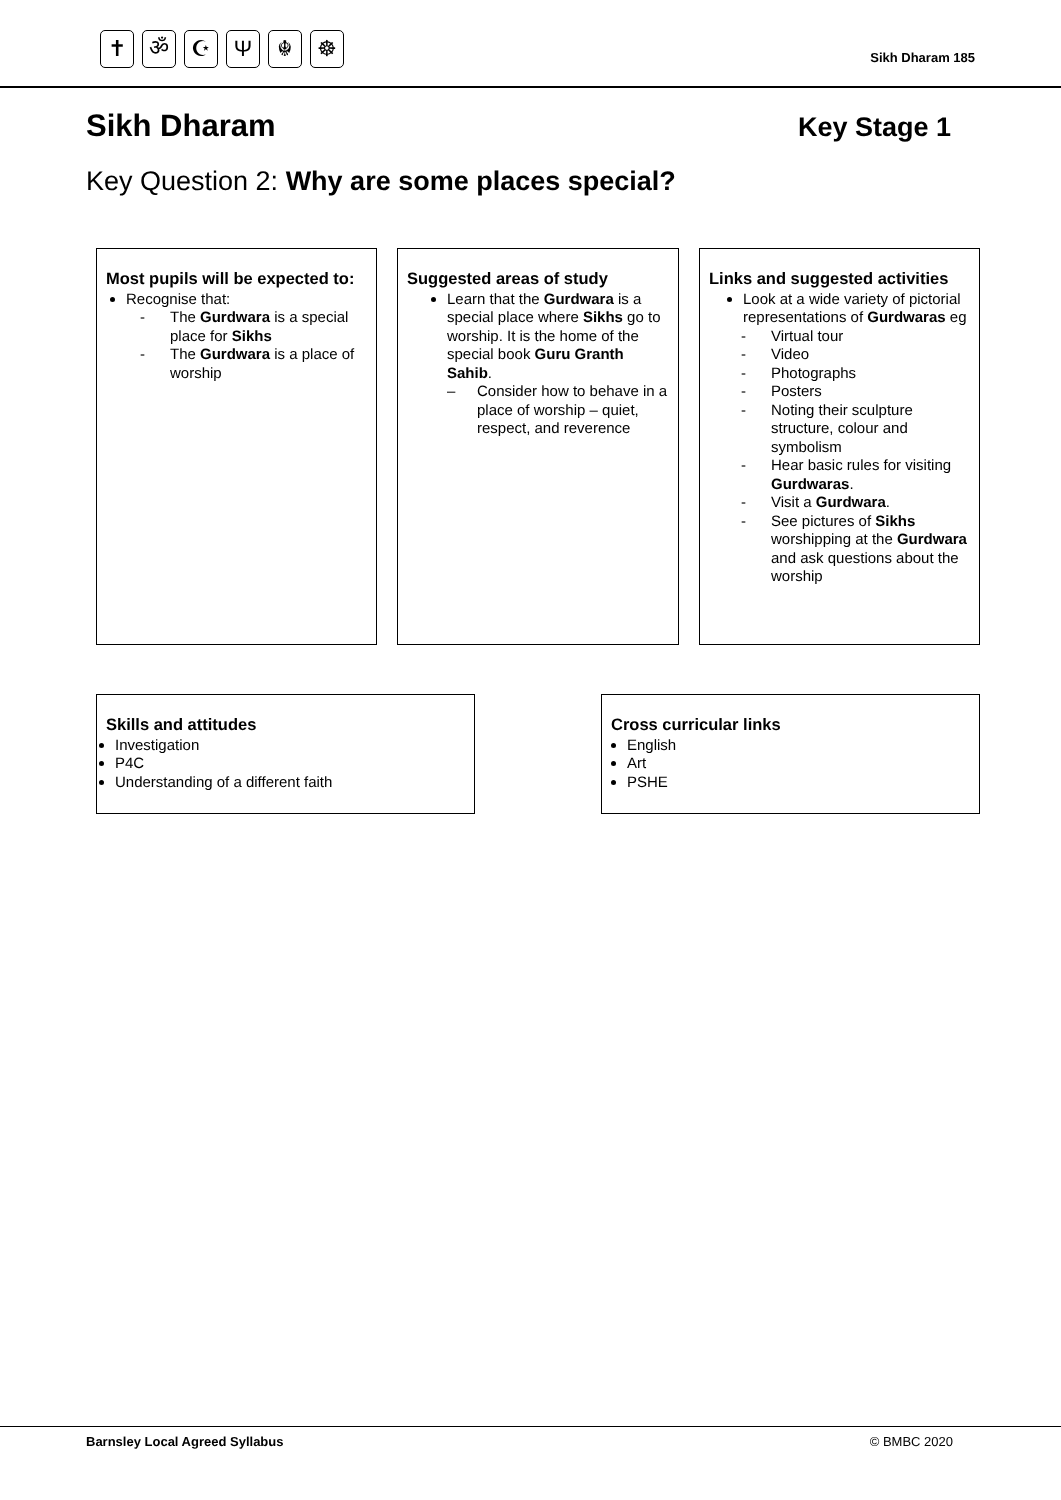✝ ॐ ☪ Ψ ☬ ☸
Sikh Dharam 185
Sikh Dharam Key Stage 1
Key Question 2: Why are some places special?
Most pupils will be expected to:
Recognise that:
- The Gurdwara is a special place for Sikhs
- The Gurdwara is a place of worship
Suggested areas of study
Learn that the Gurdwara is a special place where Sikhs go to worship. It is the home of the special book Guru Granth Sahib.
– Consider how to behave in a place of worship – quiet, respect, and reverence
Links and suggested activities
Look at a wide variety of pictorial representations of Gurdwaras eg
- Virtual tour
- Video
- Photographs
- Posters
- Noting their sculpture structure, colour and symbolism
- Hear basic rules for visiting Gurdwaras.
- Visit a Gurdwara.
- See pictures of Sikhs worshipping at the Gurdwara and ask questions about the worship
Skills and attitudes
Investigation
P4C
Understanding of a different faith
Cross curricular links
English
Art
PSHE
Barnsley Local Agreed Syllabus © BMBC 2020